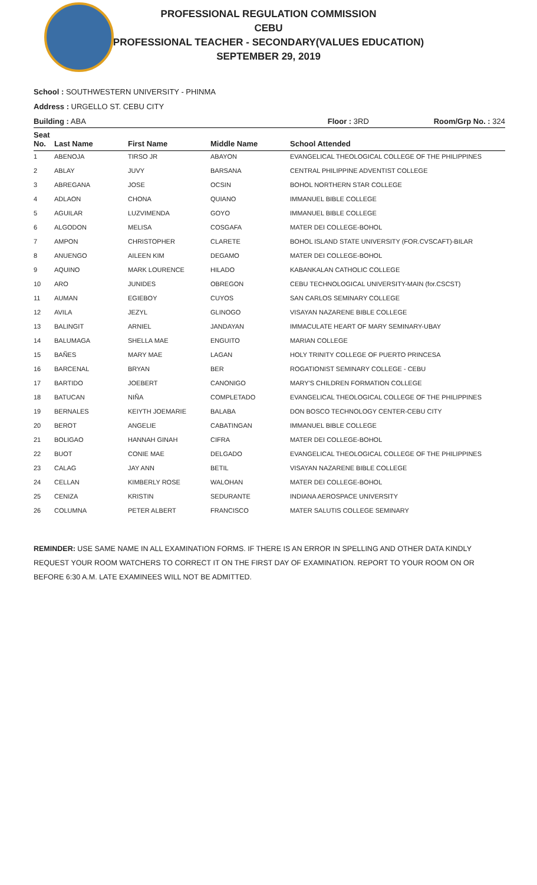PROFESSIONAL REGULATION COMMISSION
CEBU
PROFESSIONAL TEACHER - SECONDARY(VALUES EDUCATION)
SEPTEMBER 29, 2019
School : SOUTHWESTERN UNIVERSITY - PHINMA
Address : URGELLO ST. CEBU CITY
Building : ABA Floor : 3RD Room/Grp No. : 324
| Seat No. | Last Name | First Name | Middle Name | School Attended |
| --- | --- | --- | --- | --- |
| 1 | ABENOJA | TIRSO JR | ABAYON | EVANGELICAL THEOLOGICAL COLLEGE OF THE PHILIPPINES |
| 2 | ABLAY | JUVY | BARSANA | CENTRAL PHILIPPINE ADVENTIST COLLEGE |
| 3 | ABREGANA | JOSE | OCSIN | BOHOL NORTHERN STAR COLLEGE |
| 4 | ADLAON | CHONA | QUIANO | IMMANUEL BIBLE COLLEGE |
| 5 | AGUILAR | LUZVIMENDA | GOYO | IMMANUEL BIBLE COLLEGE |
| 6 | ALGODON | MELISA | COSGAFA | MATER DEI COLLEGE-BOHOL |
| 7 | AMPON | CHRISTOPHER | CLARETE | BOHOL ISLAND STATE UNIVERSITY (FOR.CVSCAFT)-BILAR |
| 8 | ANUENGO | AILEEN KIM | DEGAMO | MATER DEI COLLEGE-BOHOL |
| 9 | AQUINO | MARK LOURENCE | HILADO | KABANKALAN CATHOLIC COLLEGE |
| 10 | ARO | JUNIDES | OBREGON | CEBU TECHNOLOGICAL UNIVERSITY-MAIN (for.CSCST) |
| 11 | AUMAN | EGIEBOY | CUYOS | SAN CARLOS SEMINARY COLLEGE |
| 12 | AVILA | JEZYL | GLINOGO | VISAYAN NAZARENE BIBLE COLLEGE |
| 13 | BALINGIT | ARNIEL | JANDAYAN | IMMACULATE HEART OF MARY SEMINARY-UBAY |
| 14 | BALUMAGA | SHELLA MAE | ENGUITO | MARIAN COLLEGE |
| 15 | BAÑES | MARY MAE | LAGAN | HOLY TRINITY COLLEGE OF PUERTO PRINCESA |
| 16 | BARCENAL | BRYAN | BER | ROGATIONIST SEMINARY COLLEGE - CEBU |
| 17 | BARTIDO | JOEBERT | CANONIGO | MARY'S CHILDREN FORMATION COLLEGE |
| 18 | BATUCAN | NIÑA | COMPLETADO | EVANGELICAL THEOLOGICAL COLLEGE OF THE PHILIPPINES |
| 19 | BERNALES | KEIYTH JOEMARIE | BALABA | DON BOSCO TECHNOLOGY CENTER-CEBU CITY |
| 20 | BEROT | ANGELIE | CABATINGAN | IMMANUEL BIBLE COLLEGE |
| 21 | BOLIGAO | HANNAH GINAH | CIFRA | MATER DEI COLLEGE-BOHOL |
| 22 | BUOT | CONIE MAE | DELGADO | EVANGELICAL THEOLOGICAL COLLEGE OF THE PHILIPPINES |
| 23 | CALAG | JAY ANN | BETIL | VISAYAN NAZARENE BIBLE COLLEGE |
| 24 | CELLAN | KIMBERLY ROSE | WALOHAN | MATER DEI COLLEGE-BOHOL |
| 25 | CENIZA | KRISTIN | SEDURANTE | INDIANA AEROSPACE UNIVERSITY |
| 26 | COLUMNA | PETER ALBERT | FRANCISCO | MATER SALUTIS COLLEGE SEMINARY |
REMINDER: USE SAME NAME IN ALL EXAMINATION FORMS. IF THERE IS AN ERROR IN SPELLING AND OTHER DATA KINDLY REQUEST YOUR ROOM WATCHERS TO CORRECT IT ON THE FIRST DAY OF EXAMINATION. REPORT TO YOUR ROOM ON OR BEFORE 6:30 A.M. LATE EXAMINEES WILL NOT BE ADMITTED.